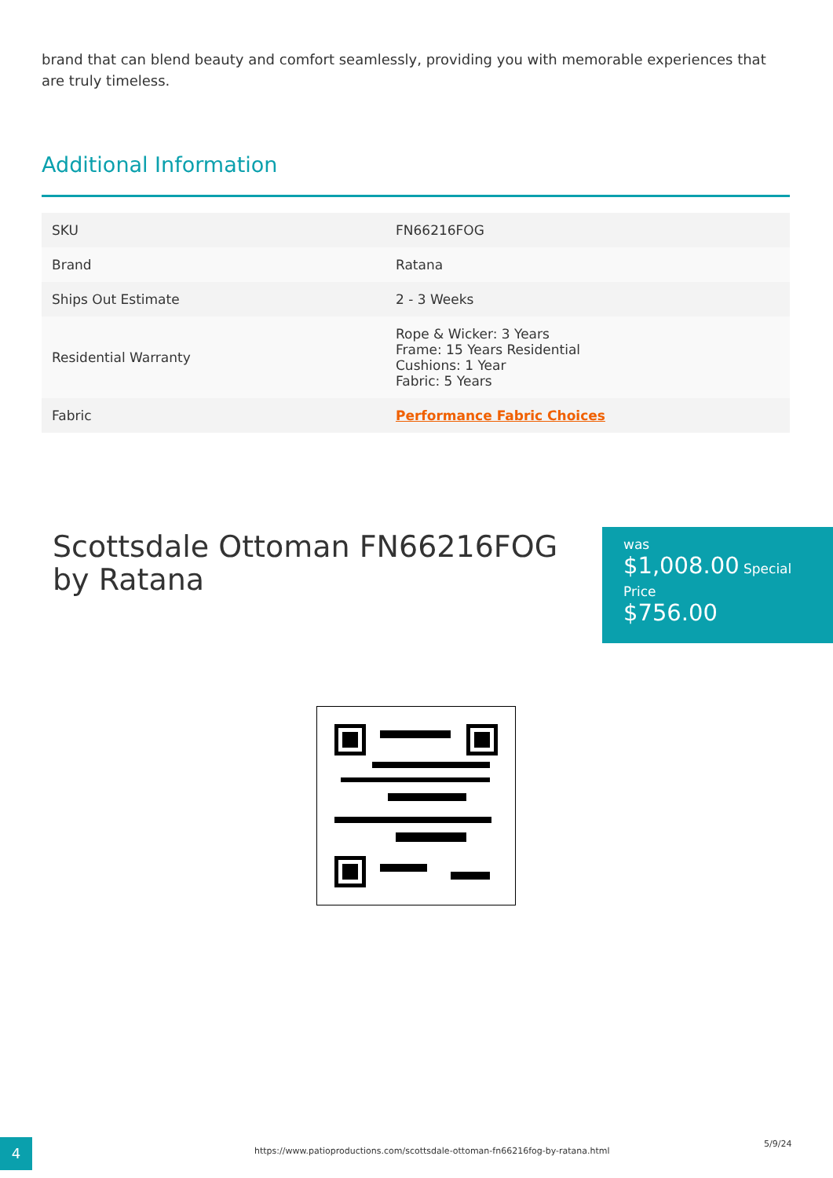brand that can blend beauty and comfort seamlessly, providing you with memorable experiences that are truly timeless.
Additional Information
| SKU | FN66216FOG |
| Brand | Ratana |
| Ships Out Estimate | 2 - 3 Weeks |
| Residential Warranty | Rope & Wicker: 3 Years Frame: 15 Years Residential Cushions: 1 Year Fabric: 5 Years |
| Fabric | Performance Fabric Choices |
Scottsdale Ottoman FN66216FOG by Ratana
was
$1,008.00 Special
Price
$756.00
4
https://www.patioproductions.com/scottsdale-ottoman-fn66216fog-by-ratana.html
5/9/24